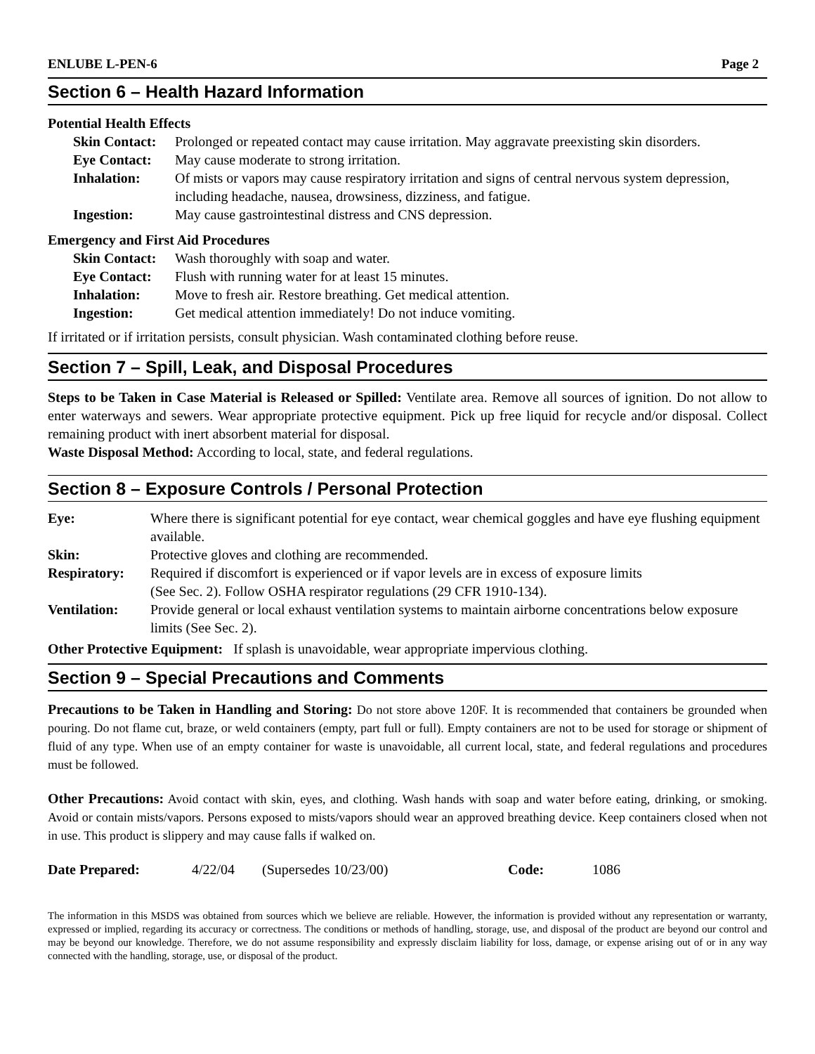ENLUBE L-PEN-6 Page 2
Section 6 – Health Hazard Information
Potential Health Effects
| Skin Contact: | Prolonged or repeated contact may cause irritation. May aggravate preexisting skin disorders. |
| Eye Contact: | May cause moderate to strong irritation. |
| Inhalation: | Of mists or vapors may cause respiratory irritation and signs of central nervous system depression, including headache, nausea, drowsiness, dizziness, and fatigue. |
| Ingestion: | May cause gastrointestinal distress and CNS depression. |
Emergency and First Aid Procedures
| Skin Contact: | Wash thoroughly with soap and water. |
| Eye Contact: | Flush with running water for at least 15 minutes. |
| Inhalation: | Move to fresh air. Restore breathing. Get medical attention. |
| Ingestion: | Get medical attention immediately! Do not induce vomiting. |
If irritated or if irritation persists, consult physician. Wash contaminated clothing before reuse.
Section 7 – Spill, Leak, and Disposal Procedures
Steps to be Taken in Case Material is Released or Spilled: Ventilate area. Remove all sources of ignition. Do not allow to enter waterways and sewers. Wear appropriate protective equipment. Pick up free liquid for recycle and/or disposal. Collect remaining product with inert absorbent material for disposal.
Waste Disposal Method: According to local, state, and federal regulations.
Section 8 – Exposure Controls / Personal Protection
| Eye: | Where there is significant potential for eye contact, wear chemical goggles and have eye flushing equipment available. |
| Skin: | Protective gloves and clothing are recommended. |
| Respiratory: | Required if discomfort is experienced or if vapor levels are in excess of exposure limits (See Sec. 2). Follow OSHA respirator regulations (29 CFR 1910-134). |
| Ventilation: | Provide general or local exhaust ventilation systems to maintain airborne concentrations below exposure limits (See Sec. 2). |
Other Protective Equipment: If splash is unavoidable, wear appropriate impervious clothing.
Section 9 – Special Precautions and Comments
Precautions to be Taken in Handling and Storing: Do not store above 120F. It is recommended that containers be grounded when pouring. Do not flame cut, braze, or weld containers (empty, part full or full). Empty containers are not to be used for storage or shipment of fluid of any type. When use of an empty container for waste is unavoidable, all current local, state, and federal regulations and procedures must be followed.
Other Precautions: Avoid contact with skin, eyes, and clothing. Wash hands with soap and water before eating, drinking, or smoking. Avoid or contain mists/vapors. Persons exposed to mists/vapors should wear an approved breathing device. Keep containers closed when not in use. This product is slippery and may cause falls if walked on.
| Date Prepared: | 4/22/04 | (Supersedes 10/23/00) | Code: | 1086 |
The information in this MSDS was obtained from sources which we believe are reliable. However, the information is provided without any representation or warranty, expressed or implied, regarding its accuracy or correctness. The conditions or methods of handling, storage, use, and disposal of the product are beyond our control and may be beyond our knowledge. Therefore, we do not assume responsibility and expressly disclaim liability for loss, damage, or expense arising out of or in any way connected with the handling, storage, use, or disposal of the product.